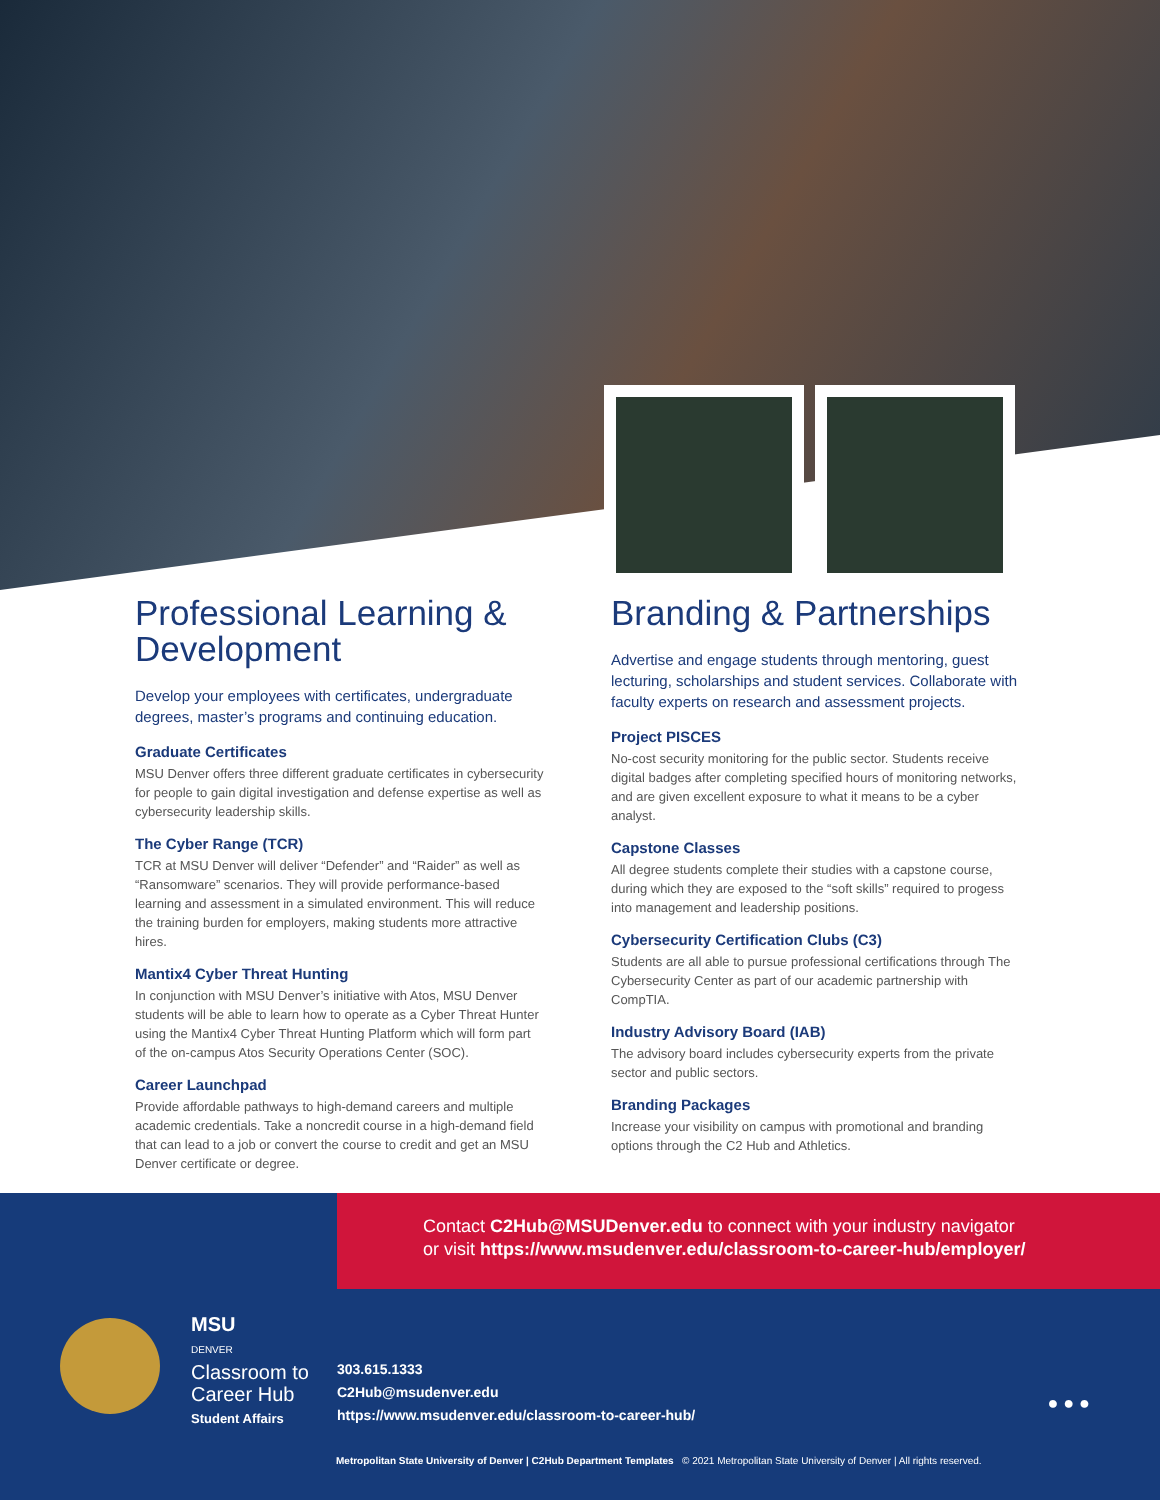Professional Learning & Development
Develop your employees with certificates, undergraduate degrees, master’s programs and continuing education.
Graduate Certificates
MSU Denver offers three different graduate certificates in cybersecurity for people to gain digital investigation and defense expertise as well as cybersecurity leadership skills.
The Cyber Range (TCR)
TCR at MSU Denver will deliver “Defender” and “Raider” as well as “Ransomware” scenarios. They will provide performance-based learning and assessment in a simulated environment. This will reduce the training burden for employers, making students more attractive hires.
Mantix4 Cyber Threat Hunting
In conjunction with MSU Denver’s initiative with Atos, MSU Denver students will be able to learn how to operate as a Cyber Threat Hunter using the Mantix4 Cyber Threat Hunting Platform which will form part of the on-campus Atos Security Operations Center (SOC).
Career Launchpad
Provide affordable pathways to high-demand careers and multiple academic credentials. Take a noncredit course in a high-demand field that can lead to a job or convert the course to credit and get an MSU Denver certificate or degree.
Branding & Partnerships
Advertise and engage students through mentoring, guest lecturing, scholarships and student services. Collaborate with faculty experts on research and assessment projects.
Project PISCES
No-cost security monitoring for the public sector. Students receive digital badges after completing specified hours of monitoring networks, and are given excellent exposure to what it means to be a cyber analyst.
Capstone Classes
All degree students complete their studies with a capstone course, during which they are exposed to the “soft skills” required to progess into management and leadership positions.
Cybersecurity Certification Clubs (C3)
Students are all able to pursue professional certifications through The Cybersecurity Center as part of our academic partnership with CompTIA.
Industry Advisory Board (IAB)
The advisory board includes cybersecurity experts from the private sector and public sectors.
Branding Packages
Increase your visibility on campus with promotional and branding options through the C2 Hub and Athletics.
Contact C2Hub@MSUDenver.edu to connect with your industry navigator
or visit https://www.msudenver.edu/classroom-to-career-hub/employer/
MSU
DENVER
Classroom to
Career Hub
Student Affairs
303.615.1333
C2Hub@msudenver.edu
https://www.msudenver.edu/classroom-to-career-hub/
● ● ●
Metropolitan State University of Denver | C2Hub Department Templates © 2021 Metropolitan State University of Denver | All rights reserved.